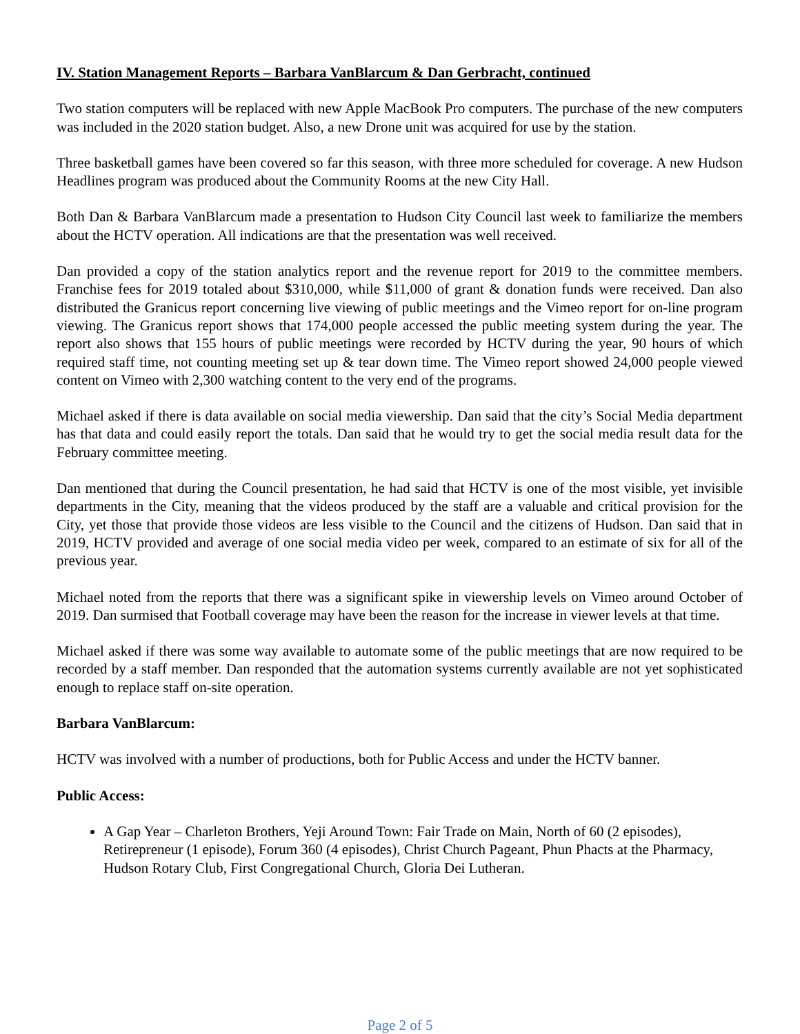IV. Station Management Reports – Barbara VanBlarcum & Dan Gerbracht, continued
Two station computers will be replaced with new Apple MacBook Pro computers. The purchase of the new computers was included in the 2020 station budget. Also, a new Drone unit was acquired for use by the station.
Three basketball games have been covered so far this season, with three more scheduled for coverage. A new Hudson Headlines program was produced about the Community Rooms at the new City Hall.
Both Dan & Barbara VanBlarcum made a presentation to Hudson City Council last week to familiarize the members about the HCTV operation. All indications are that the presentation was well received.
Dan provided a copy of the station analytics report and the revenue report for 2019 to the committee members. Franchise fees for 2019 totaled about $310,000, while $11,000 of grant & donation funds were received. Dan also distributed the Granicus report concerning live viewing of public meetings and the Vimeo report for on-line program viewing. The Granicus report shows that 174,000 people accessed the public meeting system during the year. The report also shows that 155 hours of public meetings were recorded by HCTV during the year, 90 hours of which required staff time, not counting meeting set up & tear down time. The Vimeo report showed 24,000 people viewed content on Vimeo with 2,300 watching content to the very end of the programs.
Michael asked if there is data available on social media viewership. Dan said that the city’s Social Media department has that data and could easily report the totals. Dan said that he would try to get the social media result data for the February committee meeting.
Dan mentioned that during the Council presentation, he had said that HCTV is one of the most visible, yet invisible departments in the City, meaning that the videos produced by the staff are a valuable and critical provision for the City, yet those that provide those videos are less visible to the Council and the citizens of Hudson. Dan said that in 2019, HCTV provided and average of one social media video per week, compared to an estimate of six for all of the previous year.
Michael noted from the reports that there was a significant spike in viewership levels on Vimeo around October of 2019. Dan surmised that Football coverage may have been the reason for the increase in viewer levels at that time.
Michael asked if there was some way available to automate some of the public meetings that are now required to be recorded by a staff member. Dan responded that the automation systems currently available are not yet sophisticated enough to replace staff on-site operation.
Barbara VanBlarcum:
HCTV was involved with a number of productions, both for Public Access and under the HCTV banner.
Public Access:
A Gap Year – Charleton Brothers, Yeji Around Town: Fair Trade on Main, North of 60 (2 episodes), Retirepreneur (1 episode), Forum 360 (4 episodes), Christ Church Pageant, Phun Phacts at the Pharmacy, Hudson Rotary Club, First Congregational Church, Gloria Dei Lutheran.
Page 2 of 5